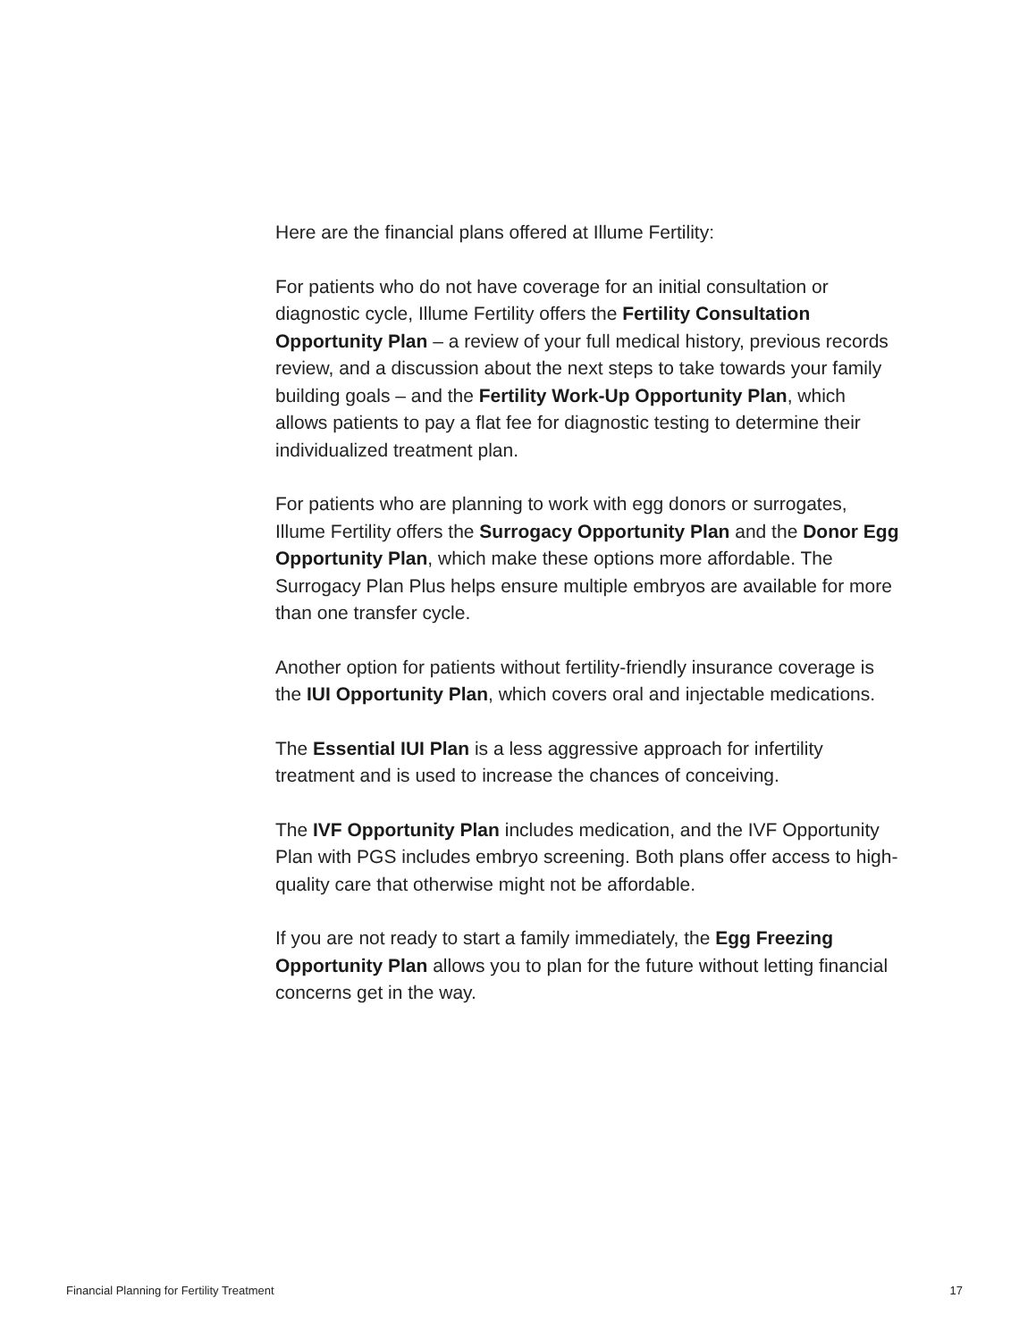Here are the financial plans offered at Illume Fertility:
For patients who do not have coverage for an initial consultation or diagnostic cycle, Illume Fertility offers the Fertility Consultation Opportunity Plan – a review of your full medical history, previous records review, and a discussion about the next steps to take towards your family building goals – and the Fertility Work-Up Opportunity Plan, which allows patients to pay a flat fee for diagnostic testing to determine their individualized treatment plan.
For patients who are planning to work with egg donors or surrogates, Illume Fertility offers the Surrogacy Opportunity Plan and the Donor Egg Opportunity Plan, which make these options more affordable. The Surrogacy Plan Plus helps ensure multiple embryos are available for more than one transfer cycle.
Another option for patients without fertility-friendly insurance coverage is the IUI Opportunity Plan, which covers oral and injectable medications.
The Essential IUI Plan is a less aggressive approach for infertility treatment and is used to increase the chances of conceiving.
The IVF Opportunity Plan includes medication, and the IVF Opportunity Plan with PGS includes embryo screening. Both plans offer access to high-quality care that otherwise might not be affordable.
If you are not ready to start a family immediately, the Egg Freezing Opportunity Plan allows you to plan for the future without letting financial concerns get in the way.
Financial Planning for Fertility Treatment 17